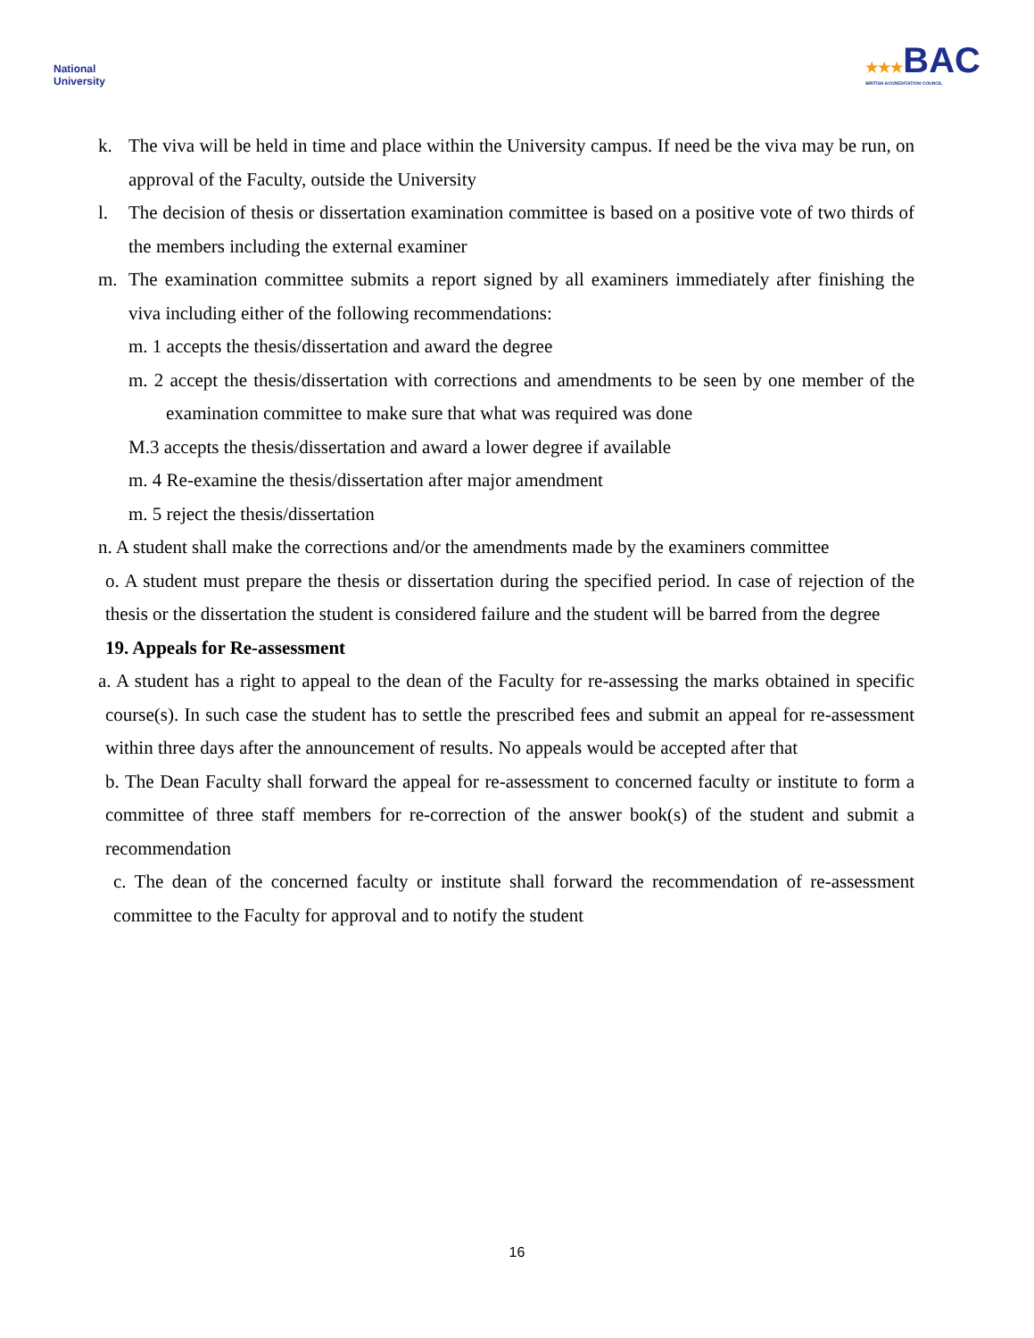National
University
★★★BAC
BRITISH ACCREDITATION COUNCIL
k. The viva will be held in time and place within the University campus. If need be the viva may be run, on approval of the Faculty, outside the University
l. The decision of thesis or dissertation examination committee is based on a positive vote of two thirds of the members including the external examiner
m. The examination committee submits a report signed by all examiners immediately after finishing the viva including either of the following recommendations:
m. 1 accepts the thesis/dissertation and award the degree
m. 2 accept the thesis/dissertation with corrections and amendments to be seen by one member of the examination committee to make sure that what was required was done
M.3 accepts the thesis/dissertation and award a lower degree if available
m. 4 Re-examine the thesis/dissertation after major amendment
m. 5 reject the thesis/dissertation
n. A student shall make the corrections and/or the amendments made by the examiners committee
o. A student must prepare the thesis or dissertation during the specified period. In case of rejection of the thesis or the dissertation the student is considered failure and the student will be barred from the degree
19. Appeals for Re-assessment
a. A student has a right to appeal to the dean of the Faculty for re-assessing the marks obtained in specific course(s). In such case the student has to settle the prescribed fees and submit an appeal for re-assessment within three days after the announcement of results. No appeals would be accepted after that
b. The Dean Faculty shall forward the appeal for re-assessment to concerned faculty or institute to form a committee of three staff members for re-correction of the answer book(s) of the student and submit a recommendation
c. The dean of the concerned faculty or institute shall forward the recommendation of re-assessment committee to the Faculty for approval and to notify the student
16